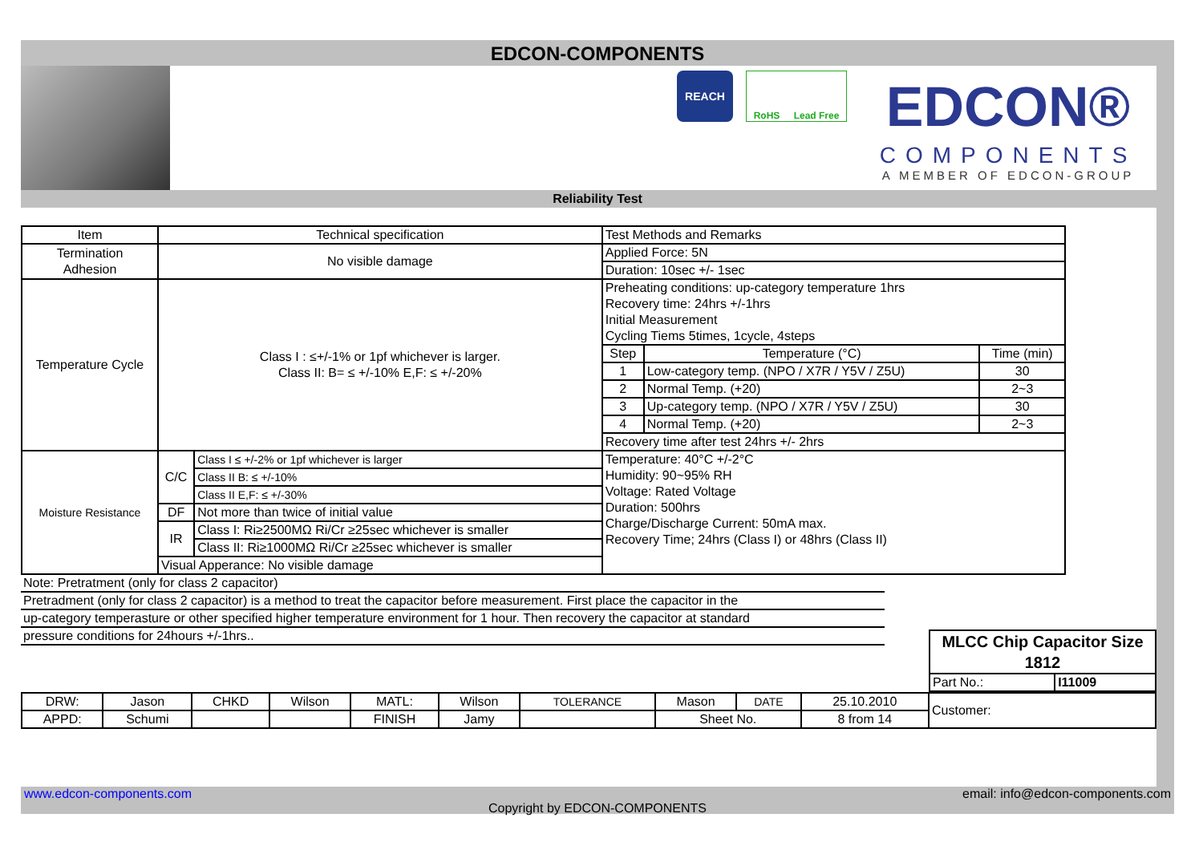EDCON-COMPONENTS
REACH
RoHS Lead Free
EDCON®
COMPONENTS
A MEMBER OF EDCON-GROUP
Reliability Test
| Item | Technical specification | | Test Methods and Remarks | | |
| Termination Adhesion | No visible damage | | Applied Force: 5N | | |
| | | | Duration: 10sec +/- 1sec | | |
| Temperature Cycle | Class I : ≤+/-1% or 1pf whichever is larger. Class II: B= ≤ +/-10% E,F: ≤ +/-20% | | Preheating conditions: up-category temperature 1hrs Recovery time: 24hrs +/-1hrs Initial Measurement Cycling Tiems 5times, 1cycle, 4steps | | |
| | | | Step | Temperature (°C) | Time (min) |
| | | | 1 | Low-category temp. (NPO / X7R / Y5V / Z5U) | 30 |
| | | | 2 | Normal Temp. (+20) | 2~3 |
| | | | 3 | Up-category temp. (NPO / X7R / Y5V / Z5U) | 30 |
| | | | 4 | Normal Temp. (+20) | 2~3 |
| | | | Recovery time after test 24hrs +/- 2hrs | | |
| Moisture Resistance | C/C | Class I ≤ +/-2% or 1pf whichever is larger | Temperature: 40°C +/-2°C Humidity: 90~95% RH Voltage: Rated Voltage Duration: 500hrs Charge/Discharge Current: 50mA max. Recovery Time; 24hrs (Class I) or 48hrs (Class II) | | |
| | | Class II B: ≤ +/-10% | | | |
| | | Class II E,F: ≤ +/-30% | | | |
| | DF | Not more than twice of initial value | | | |
| | IR | Class I: Ri≥2500MΩ Ri/Cr ≥25sec whichever is smaller | | | |
| | | Class II: Ri≥1000MΩ Ri/Cr ≥25sec whichever is smaller | | | |
| | Visual Apperance: No visible damage | | | | |
Note: Pretratment (only for class 2 capacitor)
Pretradment (only for class 2 capacitor) is a method to treat the capacitor before measurement. First place the capacitor in the
up-category temperasture or other specified higher temperature environment for 1 hour. Then recovery the capacitor at standard
pressure conditions for 24hours +/-1hrs..
| MLCC Chip Capacitor Size 1812 | |
| Part No.: | I11009 |
| DRW: | Jason | CHKD | Wilson | MATL: | Wilson | TOLERANCE | Mason | DATE | 25.10.2010 | Customer: |
| APPD: | Schumi | | | FINISH | Jamy | | Sheet No. | | 8 from 14 | |
www.edcon-components.com email: info@edcon-components.com
Copyright by EDCON-COMPONENTS